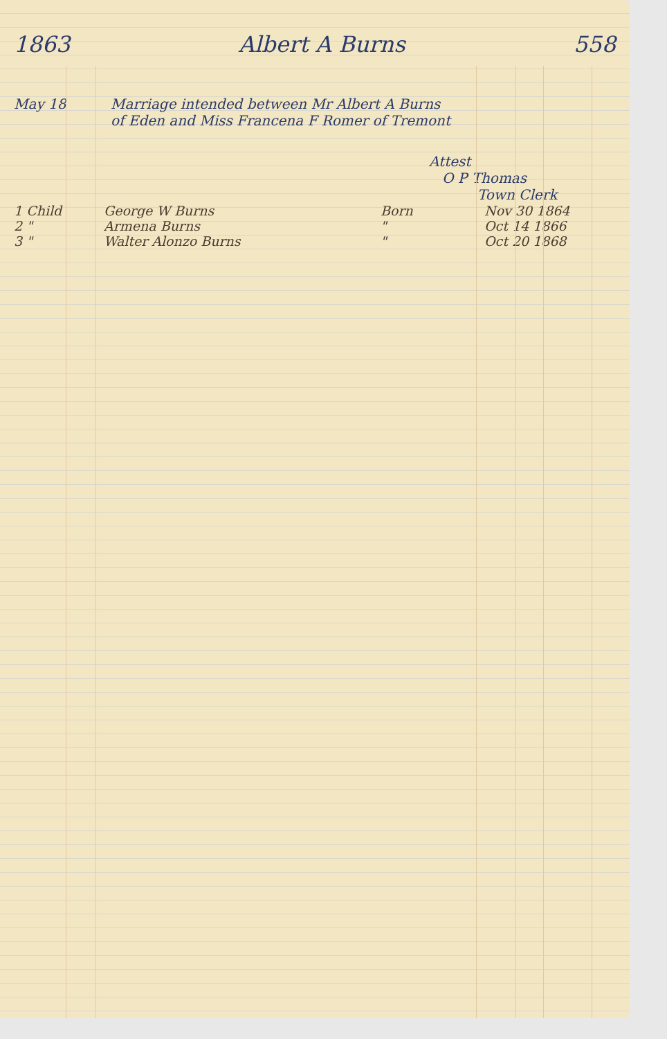1863 Albert A Burns 558
May 18 Marriage intended between Mr Albert A Burns
of Eden and Miss Francena F Romer of Tremont
Attest
O P Thomas
Town Clerk
1 Child George W Burns Born Nov 30 1864
2 " Armena Burns " Oct 14 1866
3 " Walter Alonzo Burns " Oct 20 1868